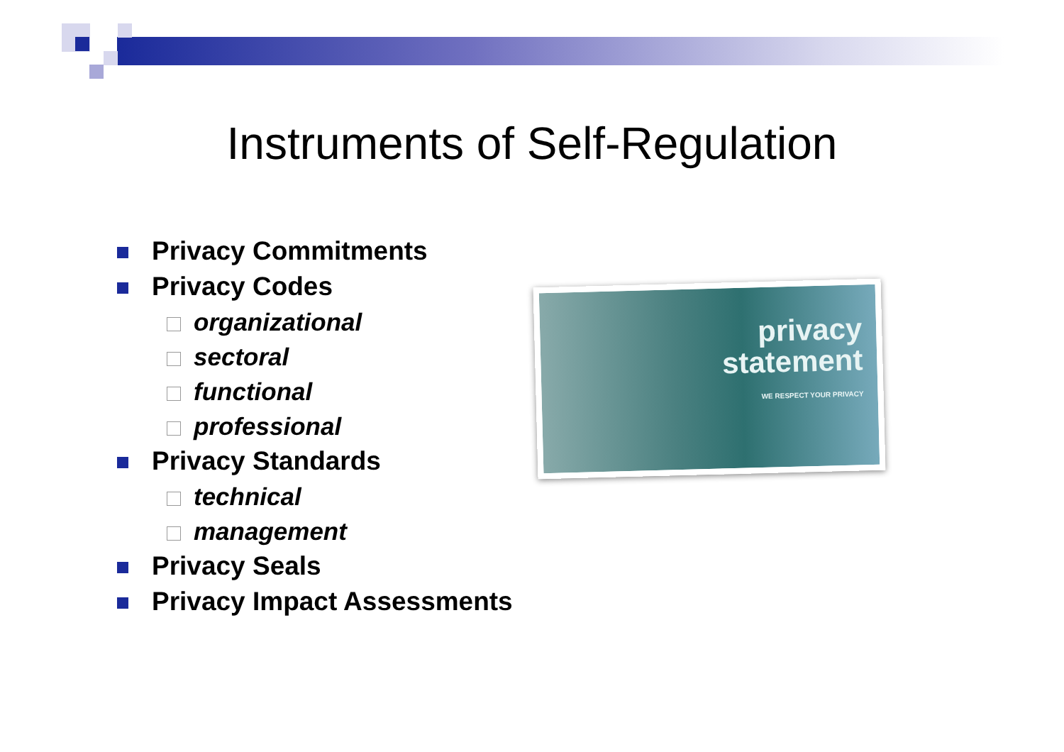Instruments of Self-Regulation
Privacy Commitments
Privacy Codes
organizational
sectoral
functional
professional
Privacy Standards
technical
management
Privacy Seals
Privacy Impact Assessments
privacy
statement
WE RESPECT YOUR PRIVACY